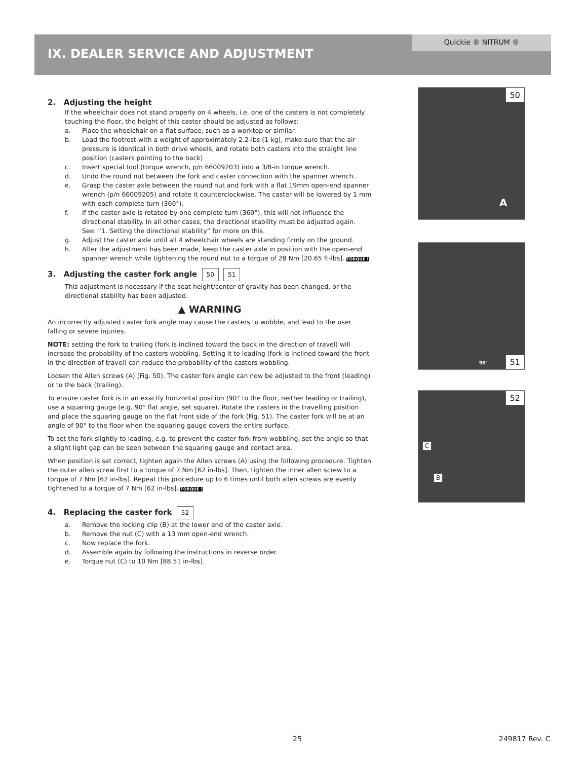Quickie ® NITRUM ®
IX. DEALER SERVICE AND ADJUSTMENT
2. Adjusting the height
If the wheelchair does not stand properly on 4 wheels, i.e. one of the casters is not completely touching the floor, the height of this caster should be adjusted as follows:
a. Place the wheelchair on a flat surface, such as a worktop or similar.
b. Load the footrest with a weight of approximately 2.2-lbs (1 kg), make sure that the air pressure is identical in both drive wheels, and rotate both casters into the straight line position (casters pointing to the back)
c. Insert special tool (torque wrench, p/n 66009203) into a 3/8-in torque wrench.
d. Undo the round nut between the fork and caster connection with the spanner wrench.
e. Grasp the caster axle between the round nut and fork with a flat 19mm open-end spanner wrench (p/n 66009205) and rotate it counterclockwise. The caster will be lowered by 1 mm with each complete turn (360°).
f. If the caster axle is rotated by one complete turn (360°), this will not influence the directional stability. In all other cases, the directional stability must be adjusted again.
See: “1. Setting the directional stability” for more on this.
g. Adjust the caster axle until all 4 wheelchair wheels are standing firmly on the ground.
h. After the adjustment has been made, keep the caster axle in position with the open-end spanner wrench while tightening the round nut to a torque of 28 Nm [20.65 ft-lbs]. TORQUE !
3. Adjusting the caster fork angle 50 51
This adjustment is necessary if the seat height/center of gravity has been changed, or the directional stability has been adjusted.
▲ WARNING
An incorrectly adjusted caster fork angle may cause the casters to wobble, and lead to the user falling or severe injuries.
NOTE: setting the fork to trailing (fork is inclined toward the back in the direction of travel) will increase the probability of the casters wobbling. Setting it to leading (fork is inclined toward the front in the direction of travel) can reduce the probability of the casters wobbling.
Loosen the Allen screws (A) (Fig. 50). The caster fork angle can now be adjusted to the front (leading) or to the back (trailing).
To ensure caster fork is in an exactly horizontal position (90° to the floor, neither leading or trailing), use a squaring gauge (e.g. 90° flat angle, set square). Rotate the casters in the travelling position and place the squaring gauge on the flat front side of the fork (Fig. 51). The caster fork will be at an angle of 90° to the floor when the squaring gauge covers the entire surface.
To set the fork slightly to leading, e.g. to prevent the caster fork from wobbling, set the angle so that a slight light gap can be seen between the squaring gauge and contact area.
When position is set correct, tighten again the Allen screws (A) using the following procedure. Tighten the outer allen screw first to a torque of 7 Nm [62 in-lbs]. Then, tighten the inner allen screw to a torque of 7 Nm [62 in-lbs]. Repeat this procedure up to 6 times until both allen screws are evenly tightened to a torque of 7 Nm [62 in-lbs]. TORQUE !
4. Replacing the caster fork 52
a. Remove the locking clip (B) at the lower end of the caster axle.
b. Remove the nut (C) with a 13 mm open-end wrench.
c. Now replace the fork.
d. Assemble again by following the instructions in reverse order.
e. Torque nut (C) to 10 Nm [88.51 in-lbs].
50
A
90° 51
52
C
B
25 249817 Rev. C